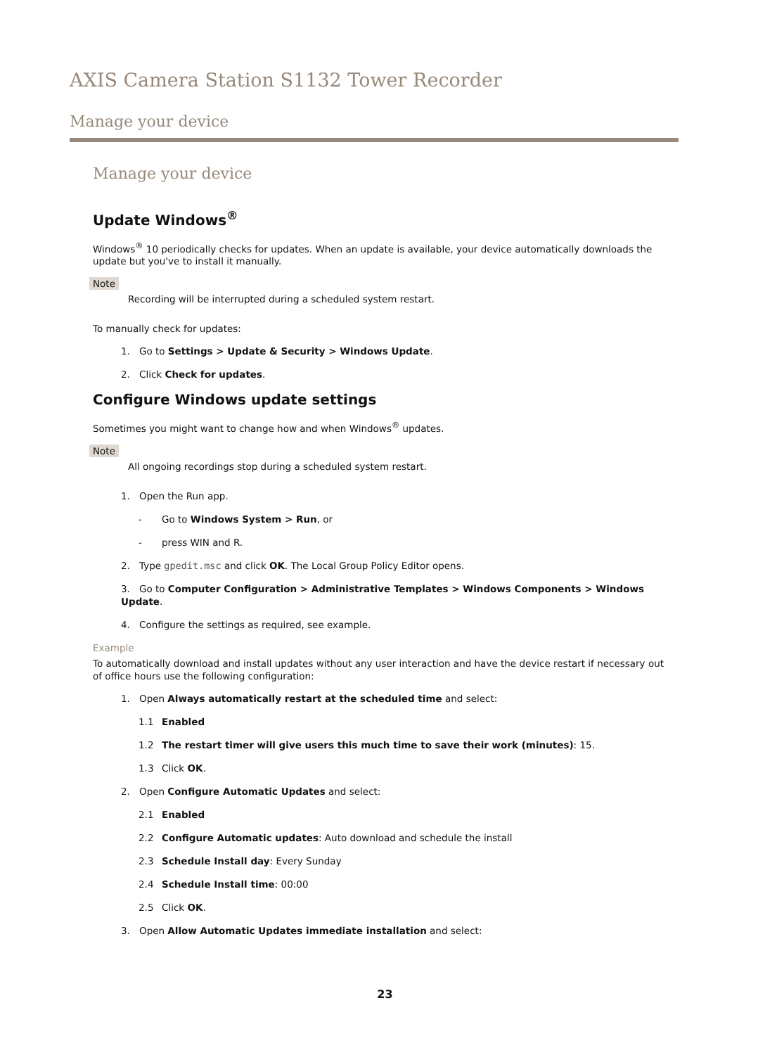AXIS Camera Station S1132 Tower Recorder
Manage your device
Manage your device
Update Windows<sup>®</sup>
Windows<sup>®</sup> 10 periodically checks for updates. When an update is available, your device automatically downloads the update but you've to install it manually.
Note
Recording will be interrupted during a scheduled system restart.
To manually check for updates:
1. Go to Settings > Update & Security > Windows Update.
2. Click Check for updates.
Configure Windows update settings
Sometimes you might want to change how and when Windows<sup>®</sup> updates.
Note
All ongoing recordings stop during a scheduled system restart.
1. Open the Run app.
- Go to Windows System > Run, or
- press WIN and R.
2. Type gpedit.msc and click OK. The Local Group Policy Editor opens.
3. Go to Computer Configuration > Administrative Templates > Windows Components > Windows Update.
4. Configure the settings as required, see example.
Example
To automatically download and install updates without any user interaction and have the device restart if necessary out of office hours use the following configuration:
1. Open Always automatically restart at the scheduled time and select:
1.1 Enabled
1.2 The restart timer will give users this much time to save their work (minutes): 15.
1.3 Click OK.
2. Open Configure Automatic Updates and select:
2.1 Enabled
2.2 Configure Automatic updates: Auto download and schedule the install
2.3 Schedule Install day: Every Sunday
2.4 Schedule Install time: 00:00
2.5 Click OK.
3. Open Allow Automatic Updates immediate installation and select:
23